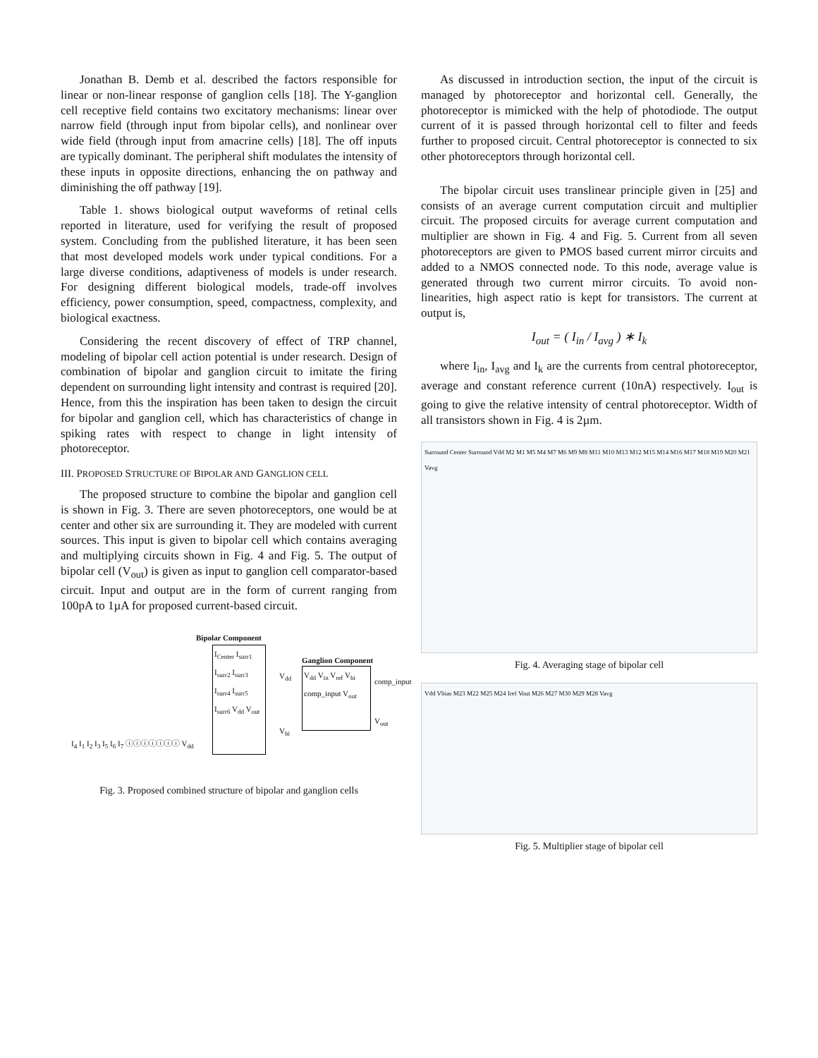Jonathan B. Demb et al. described the factors responsible for linear or non-linear response of ganglion cells [18]. The Y-ganglion cell receptive field contains two excitatory mechanisms: linear over narrow field (through input from bipolar cells), and nonlinear over wide field (through input from amacrine cells) [18]. The off inputs are typically dominant. The peripheral shift modulates the intensity of these inputs in opposite directions, enhancing the on pathway and diminishing the off pathway [19].
Table 1. shows biological output waveforms of retinal cells reported in literature, used for verifying the result of proposed system. Concluding from the published literature, it has been seen that most developed models work under typical conditions. For a large diverse conditions, adaptiveness of models is under research. For designing different biological models, trade-off involves efficiency, power consumption, speed, compactness, complexity, and biological exactness.
Considering the recent discovery of effect of TRP channel, modeling of bipolar cell action potential is under research. Design of combination of bipolar and ganglion circuit to imitate the firing dependent on surrounding light intensity and contrast is required [20]. Hence, from this the inspiration has been taken to design the circuit for bipolar and ganglion cell, which has characteristics of change in spiking rates with respect to change in light intensity of photoreceptor.
III. PROPOSED STRUCTURE OF BIPOLAR AND GANGLION CELL
The proposed structure to combine the bipolar and ganglion cell is shown in Fig. 3. There are seven photoreceptors, one would be at center and other six are surrounding it. They are modeled with current sources. This input is given to bipolar cell which contains averaging and multiplying circuits shown in Fig. 4 and Fig. 5. The output of bipolar cell (V<sub>out</sub>) is given as input to ganglion cell comparator-based circuit. Input and output are in the form of current ranging from 100pA to 1µA for proposed current-based circuit.
Bipolar Component
I<sub>Center</sub> I<sub>surr1</sub> I<sub>surr2</sub> I<sub>surr3</sub> I<sub>surr4</sub> I<sub>surr5</sub> I<sub>surr6</sub> V<sub>dd</sub> V<sub>out</sub>
Ganglion Component
V<sub>dd</sub> V<sub>in</sub> V<sub>ref</sub> V<sub>bi</sub> comp_input V<sub>out</sub>
comp_input
V<sub>out</sub>
V<sub>dd</sub>
V<sub>bi</sub>
I<sub>4</sub> I<sub>1</sub> I<sub>2</sub> I<sub>3</sub> I<sub>5</sub> I<sub>6</sub> I<sub>7</sub> ⓘⓘⓘⓘⓘⓘⓘ V<sub>dd</sub>
Fig. 3. Proposed combined structure of bipolar and ganglion cells
As discussed in introduction section, the input of the circuit is managed by photoreceptor and horizontal cell. Generally, the photoreceptor is mimicked with the help of photodiode. The output current of it is passed through horizontal cell to filter and feeds further to proposed circuit. Central photoreceptor is connected to six other photoreceptors through horizontal cell.
The bipolar circuit uses translinear principle given in [25] and consists of an average current computation circuit and multiplier circuit. The proposed circuits for average current computation and multiplier are shown in Fig. 4 and Fig. 5. Current from all seven photoreceptors are given to PMOS based current mirror circuits and added to a NMOS connected node. To this node, average value is generated through two current mirror circuits. To avoid non-linearities, high aspect ratio is kept for transistors. The current at output is,
I<sub>out</sub> = ( I<sub>in</sub> / I<sub>avg</sub> ) ∗ I<sub>k</sub>
where I<sub>in</sub>, I<sub>avg</sub> and I<sub>k</sub> are the currents from central photoreceptor, average and constant reference current (10nA) respectively. I<sub>out</sub> is going to give the relative intensity of central photoreceptor. Width of all transistors shown in Fig. 4 is 2µm.
Surround Center Surround Vdd M2 M1 M5 M4 M7 M6 M9 M8 M11 M10 M13 M12 M15 M14 M16 M17 M18 M19 M20 M21 Vavg
Fig. 4. Averaging stage of bipolar cell
Vdd Vbias M23 M22 M25 M24 Iref Vout M26 M27 M30 M29 M28 Vavg
Fig. 5. Multiplier stage of bipolar cell